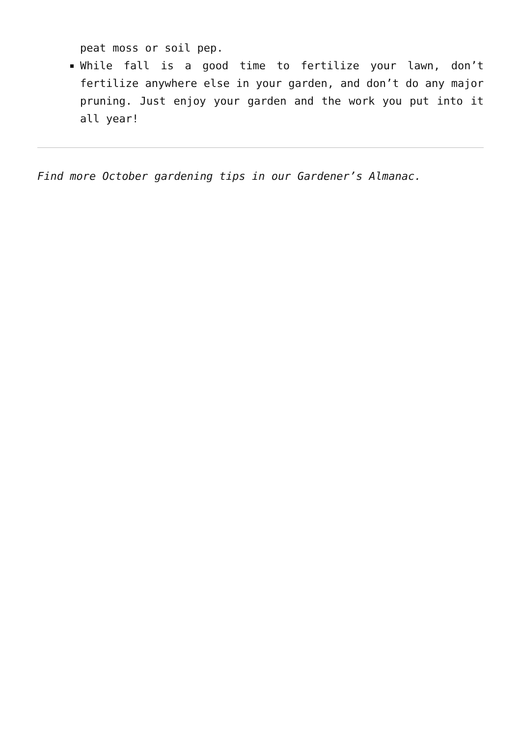peat moss or soil pep.
While fall is a good time to fertilize your lawn, don’t fertilize anywhere else in your garden, and don’t do any major pruning. Just enjoy your garden and the work you put into it all year!
Find more October gardening tips in our Gardener’s Almanac.